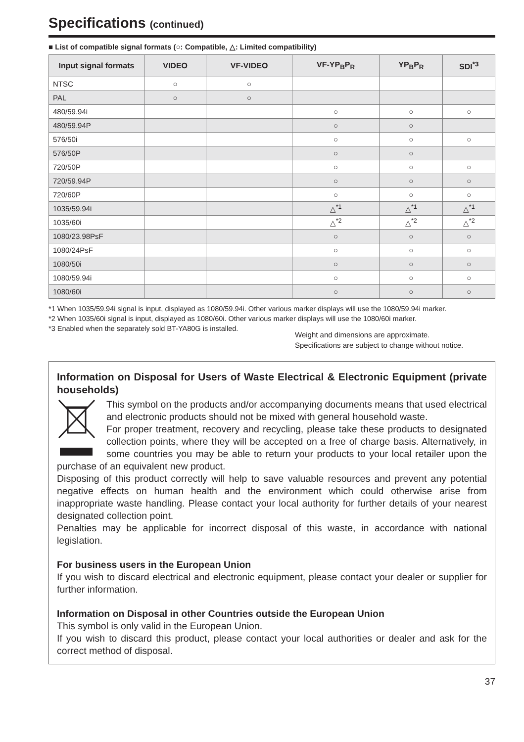Specifications (continued)
■ List of compatible signal formats (○: Compatible, △: Limited compatibility)
| Input signal formats | VIDEO | VF-VIDEO | VF-YP<sub>B</sub>P<sub>R</sub> | YP<sub>B</sub>P<sub>R</sub> | SDI<sup>*3</sup> |
| --- | --- | --- | --- | --- | --- |
| NTSC | ○ | ○ | | | |
| PAL | ○ | ○ | | | |
| 480/59.94i | | | ○ | ○ | ○ |
| 480/59.94P | | | ○ | ○ | |
| 576/50i | | | ○ | ○ | ○ |
| 576/50P | | | ○ | ○ | |
| 720/50P | | | ○ | ○ | ○ |
| 720/59.94P | | | ○ | ○ | ○ |
| 720/60P | | | ○ | ○ | ○ |
| 1035/59.94i | | | △<sup>*1</sup> | △<sup>*1</sup> | △<sup>*1</sup> |
| 1035/60i | | | △<sup>*2</sup> | △<sup>*2</sup> | △<sup>*2</sup> |
| 1080/23.98PsF | | | ○ | ○ | ○ |
| 1080/24PsF | | | ○ | ○ | ○ |
| 1080/50i | | | ○ | ○ | ○ |
| 1080/59.94i | | | ○ | ○ | ○ |
| 1080/60i | | | ○ | ○ | ○ |
*1 When 1035/59.94i signal is input, displayed as 1080/59.94i. Other various marker displays will use the 1080/59.94i marker.
*2 When 1035/60i signal is input, displayed as 1080/60i. Other various marker displays will use the 1080/60i marker.
*3 Enabled when the separately sold BT-YA80G is installed.
Weight and dimensions are approximate.
Specifications are subject to change without notice.
Information on Disposal for Users of Waste Electrical & Electronic Equipment (private households)
This symbol on the products and/or accompanying documents means that used electrical and electronic products should not be mixed with general household waste.
For proper treatment, recovery and recycling, please take these products to designated collection points, where they will be accepted on a free of charge basis. Alternatively, in some countries you may be able to return your products to your local retailer upon the purchase of an equivalent new product.
Disposing of this product correctly will help to save valuable resources and prevent any potential negative effects on human health and the environment which could otherwise arise from inappropriate waste handling. Please contact your local authority for further details of your nearest designated collection point.
Penalties may be applicable for incorrect disposal of this waste, in accordance with national legislation.
For business users in the European Union
If you wish to discard electrical and electronic equipment, please contact your dealer or supplier for further information.
Information on Disposal in other Countries outside the European Union
This symbol is only valid in the European Union.
If you wish to discard this product, please contact your local authorities or dealer and ask for the correct method of disposal.
37